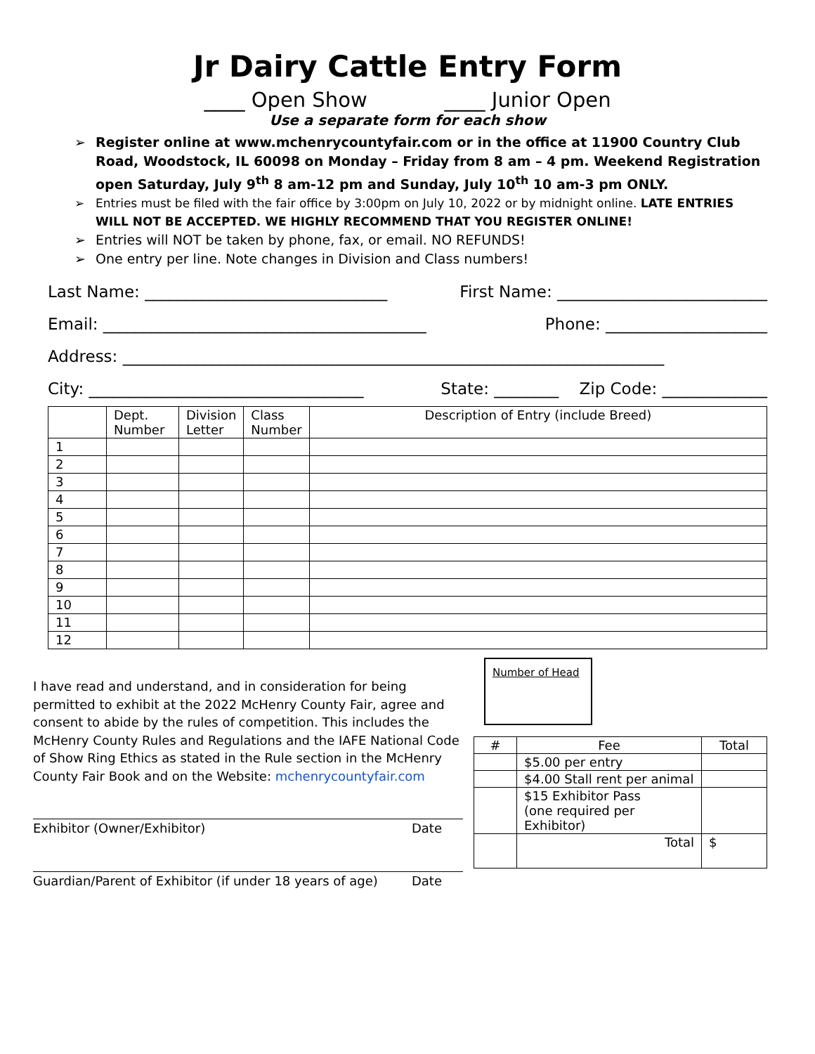Jr Dairy Cattle Entry Form
____ Open Show ____ Junior Open
Use a separate form for each show
Register online at www.mchenrycountyfair.com or in the office at 11900 Country Club Road, Woodstock, IL 60098 on Monday – Friday from 8 am – 4 pm. Weekend Registration open Saturday, July 9<sup>th</sup> 8 am-12 pm and Sunday, July 10<sup>th</sup> 10 am-3 pm ONLY.
Entries must be filed with the fair office by 3:00pm on July 10, 2022 or by midnight online. LATE ENTRIES WILL NOT BE ACCEPTED. WE HIGHLY RECOMMEND THAT YOU REGISTER ONLINE!
Entries will NOT be taken by phone, fax, or email. NO REFUNDS!
One entry per line. Note changes in Division and Class numbers!
Last Name: ______________________________ First Name: __________________________
Email: ________________________________________ Phone: ____________________
Address: ___________________________________________________________________
City: __________________________________ State: ________ Zip Code: _____________
| | Dept. Number | Division Letter | Class Number | Description of Entry (include Breed) |
| --- | --- | --- | --- | --- |
| 1 | | | | |
| 2 | | | | |
| 3 | | | | |
| 4 | | | | |
| 5 | | | | |
| 6 | | | | |
| 7 | | | | |
| 8 | | | | |
| 9 | | | | |
| 10 | | | | |
| 11 | | | | |
| 12 | | | | |
I have read and understand, and in consideration for being permitted to exhibit at the 2022 McHenry County Fair, agree and consent to abide by the rules of competition. This includes the McHenry County Rules and Regulations and the IAFE National Code of Show Ring Ethics as stated in the Rule section in the McHenry County Fair Book and on the Website: mchenrycountyfair.com
Exhibitor (Owner/Exhibitor) Date
Guardian/Parent of Exhibitor (if under 18 years of age) Date
Number of Head
| # | Fee | Total |
| --- | --- | --- |
| | $5.00 per entry | |
| | $4.00 Stall rent per animal | |
| | $15 Exhibitor Pass (one required per Exhibitor) | |
| | Total | $ |